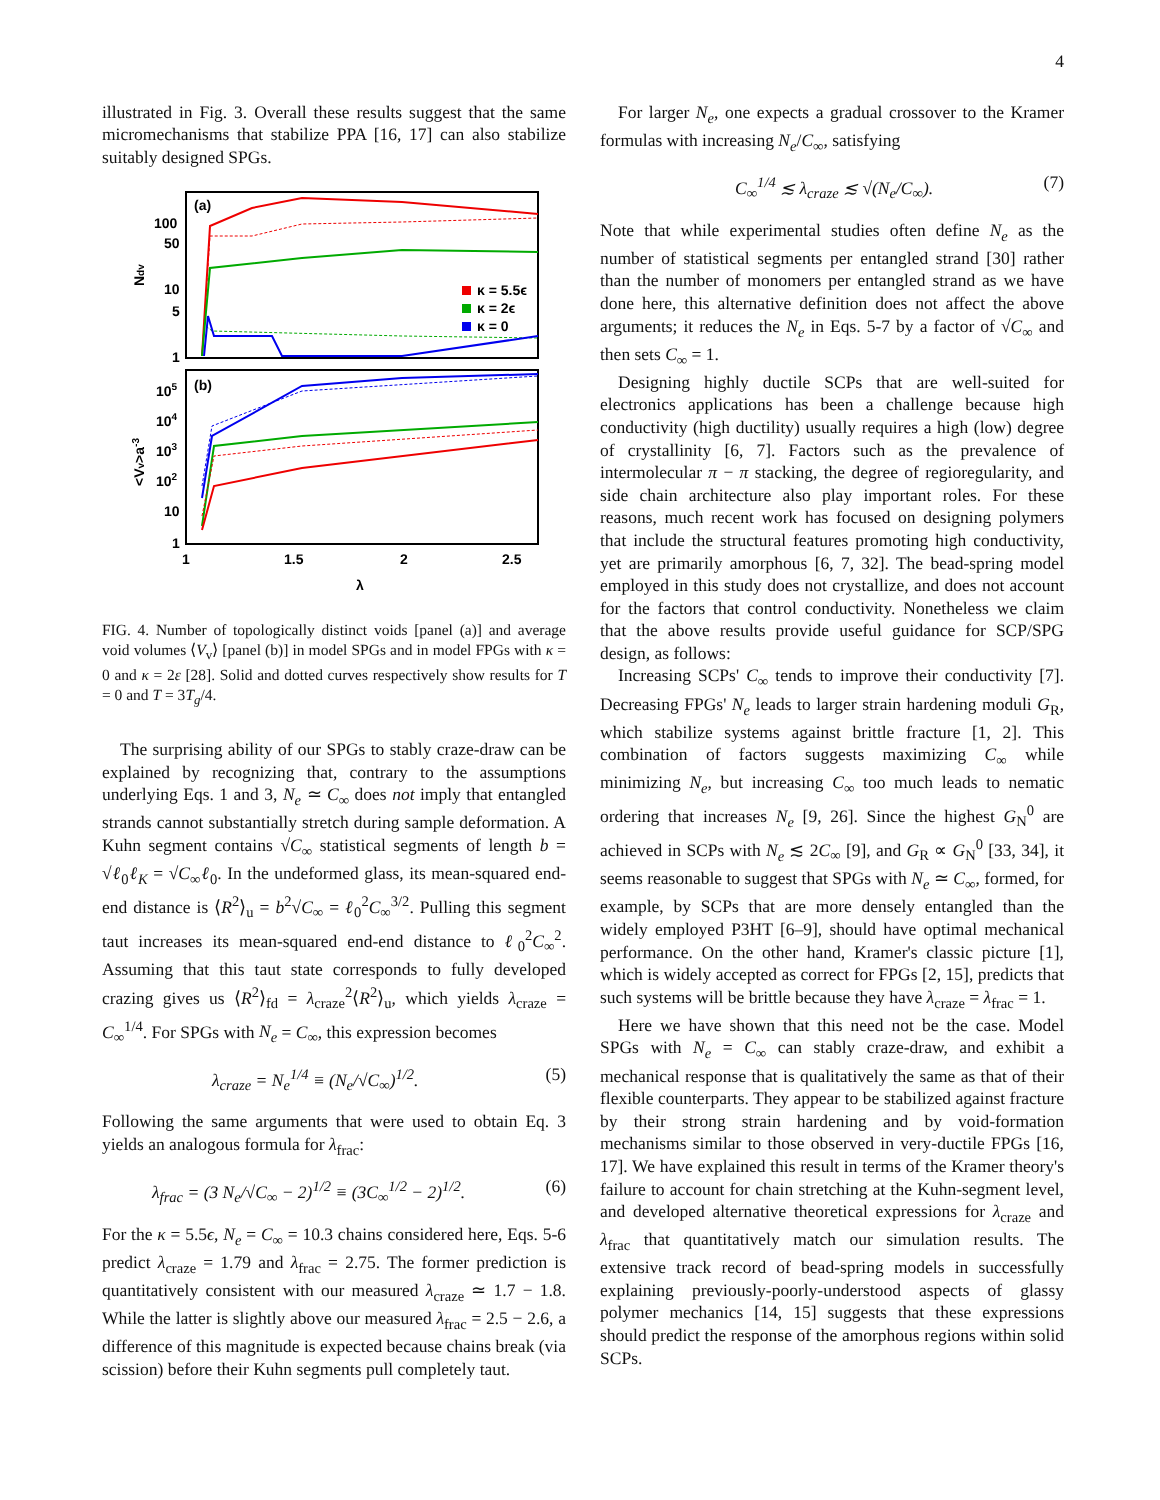4
illustrated in Fig. 3. Overall these results suggest that the same micromechanisms that stabilize PPA [16, 17] can also stabilize suitably designed SPGs.
(a)
(b)
100
50
10
5
1
105
104
103
102
10
1
1
1.5
2
2.5
λ
Ndv
<Vv>a-3
κ = 5.5ϵ
κ = 2ϵ
κ = 0
FIG. 4. Number of topologically distinct voids [panel (a)] and average void volumes ⟨V<sub>v</sub>⟩ [panel (b)] in model SPGs and in model FPGs with κ = 0 and κ = 2ε [28]. Solid and dotted curves respectively show results for T = 0 and T = 3T<sub>g</sub>/4.
The surprising ability of our SPGs to stably craze-draw can be explained by recognizing that, contrary to the assumptions underlying Eqs. 1 and 3, N<sub>e</sub> ≃ C<sub>∞</sub> does not imply that entangled strands cannot substantially stretch during sample deformation. A Kuhn segment contains √C<sub>∞</sub> statistical segments of length b = √ℓ<sub>0</sub>ℓ<sub>K</sub> = √C<sub>∞</sub>ℓ<sub>0</sub>. In the undeformed glass, its mean-squared end-end distance is ⟨R<sup>2</sup>⟩<sub>u</sub> = b<sup>2</sup>√C<sub>∞</sub> = ℓ<sub>0</sub><sup>2</sup>C<sub>∞</sub><sup>3/2</sup>. Pulling this segment taut increases its mean-squared end-end distance to ℓ<sub>0</sub><sup>2</sup>C<sub>∞</sub><sup>2</sup>. Assuming that this taut state corresponds to fully developed crazing gives us ⟨R<sup>2</sup>⟩<sub>fd</sub> = λ<sub>craze</sub><sup>2</sup>⟨R<sup>2</sup>⟩<sub>u</sub>, which yields λ<sub>craze</sub> = C<sub>∞</sub><sup>1/4</sup>. For SPGs with N<sub>e</sub> = C<sub>∞</sub>, this expression becomes
λ<sub>craze</sub> = N<sub>e</sub><sup>1/4</sup> ≡ (N<sub>e</sub>/√C<sub>∞</sub>)<sup>1/2</sup>. (5)
Following the same arguments that were used to obtain Eq. 3 yields an analogous formula for λ<sub>frac</sub>:
λ<sub>frac</sub> = (3 N<sub>e</sub>/√C<sub>∞</sub> − 2)<sup>1/2</sup> ≡ (3C<sub>∞</sub><sup>1/2</sup> − 2)<sup>1/2</sup>. (6)
For the κ = 5.5ϵ, N<sub>e</sub> = C<sub>∞</sub> = 10.3 chains considered here, Eqs. 5-6 predict λ<sub>craze</sub> = 1.79 and λ<sub>frac</sub> = 2.75. The former prediction is quantitatively consistent with our measured λ<sub>craze</sub> ≃ 1.7 − 1.8. While the latter is slightly above our measured λ<sub>frac</sub> = 2.5 − 2.6, a difference of this magnitude is expected because chains break (via scission) before their Kuhn segments pull completely taut.
For larger N<sub>e</sub>, one expects a gradual crossover to the Kramer formulas with increasing N<sub>e</sub>/C<sub>∞</sub>, satisfying
C<sub>∞</sub><sup>1/4</sup> ≲ λ<sub>craze</sub> ≲ √(N<sub>e</sub>/C<sub>∞</sub>). (7)
Note that while experimental studies often define N<sub>e</sub> as the number of statistical segments per entangled strand [30] rather than the number of monomers per entangled strand as we have done here, this alternative definition does not affect the above arguments; it reduces the N<sub>e</sub> in Eqs. 5-7 by a factor of √C<sub>∞</sub> and then sets C<sub>∞</sub> = 1.
Designing highly ductile SCPs that are well-suited for electronics applications has been a challenge because high conductivity (high ductility) usually requires a high (low) degree of crystallinity [6, 7]. Factors such as the prevalence of intermolecular π − π stacking, the degree of regioregularity, and side chain architecture also play important roles. For these reasons, much recent work has focused on designing polymers that include the structural features promoting high conductivity, yet are primarily amorphous [6, 7, 32]. The bead-spring model employed in this study does not crystallize, and does not account for the factors that control conductivity. Nonetheless we claim that the above results provide useful guidance for SCP/SPG design, as follows:
Increasing SCPs' C<sub>∞</sub> tends to improve their conductivity [7]. Decreasing FPGs' N<sub>e</sub> leads to larger strain hardening moduli G<sub>R</sub>, which stabilize systems against brittle fracture [1, 2]. This combination of factors suggests maximizing C<sub>∞</sub> while minimizing N<sub>e</sub>, but increasing C<sub>∞</sub> too much leads to nematic ordering that increases N<sub>e</sub> [9, 26]. Since the highest G<sub>N</sub><sup>0</sup> are achieved in SCPs with N<sub>e</sub> ≲ 2C<sub>∞</sub> [9], and G<sub>R</sub> ∝ G<sub>N</sub><sup>0</sup> [33, 34], it seems reasonable to suggest that SPGs with N<sub>e</sub> ≃ C<sub>∞</sub>, formed, for example, by SCPs that are more densely entangled than the widely employed P3HT [6–9], should have optimal mechanical performance. On the other hand, Kramer's classic picture [1], which is widely accepted as correct for FPGs [2, 15], predicts that such systems will be brittle because they have λ<sub>craze</sub> = λ<sub>frac</sub> = 1.
Here we have shown that this need not be the case. Model SPGs with N<sub>e</sub> = C<sub>∞</sub> can stably craze-draw, and exhibit a mechanical response that is qualitatively the same as that of their flexible counterparts. They appear to be stabilized against fracture by their strong strain hardening and by void-formation mechanisms similar to those observed in very-ductile FPGs [16, 17]. We have explained this result in terms of the Kramer theory's failure to account for chain stretching at the Kuhn-segment level, and developed alternative theoretical expressions for λ<sub>craze</sub> and λ<sub>frac</sub> that quantitatively match our simulation results. The extensive track record of bead-spring models in successfully explaining previously-poorly-understood aspects of glassy polymer mechanics [14, 15] suggests that these expressions should predict the response of the amorphous regions within solid SCPs.